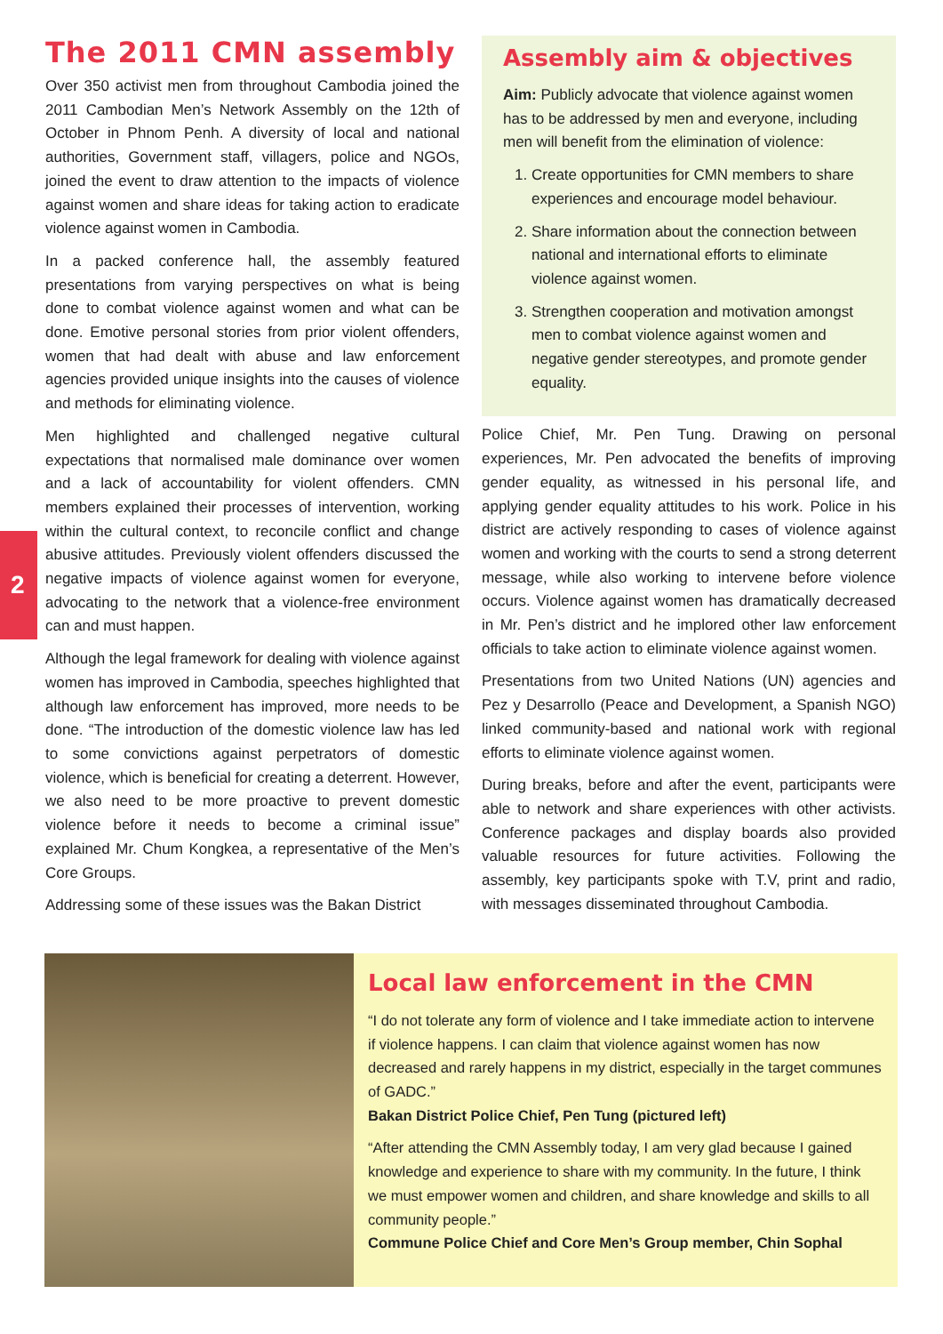2
The 2011 CMN assembly
Over 350 activist men from throughout Cambodia joined the 2011 Cambodian Men’s Network Assembly on the 12th of October in Phnom Penh. A diversity of local and national authorities, Government staff, villagers, police and NGOs, joined the event to draw attention to the impacts of violence against women and share ideas for taking action to eradicate violence against women in Cambodia.
In a packed conference hall, the assembly featured presentations from varying perspectives on what is being done to combat violence against women and what can be done. Emotive personal stories from prior violent offenders, women that had dealt with abuse and law enforcement agencies provided unique insights into the causes of violence and methods for eliminating violence.
Men highlighted and challenged negative cultural expectations that normalised male dominance over women and a lack of accountability for violent offenders. CMN members explained their processes of intervention, working within the cultural context, to reconcile conflict and change abusive attitudes. Previously violent offenders discussed the negative impacts of violence against women for everyone, advocating to the network that a violence-free environment can and must happen.
Although the legal framework for dealing with violence against women has improved in Cambodia, speeches highlighted that although law enforcement has improved, more needs to be done. “The introduction of the domestic violence law has led to some convictions against perpetrators of domestic violence, which is beneficial for creating a deterrent. However, we also need to be more proactive to prevent domestic violence before it needs to become a criminal issue” explained Mr. Chum Kongkea, a representative of the Men’s Core Groups.
Addressing some of these issues was the Bakan District
Assembly aim & objectives
Aim: Publicly advocate that violence against women has to be addressed by men and everyone, including men will benefit from the elimination of violence:
1. Create opportunities for CMN members to share experiences and encourage model behaviour.
2. Share information about the connection between national and international efforts to eliminate violence against women.
3. Strengthen cooperation and motivation amongst men to combat violence against women and negative gender stereotypes, and promote gender equality.
Police Chief, Mr. Pen Tung. Drawing on personal experiences, Mr. Pen advocated the benefits of improving gender equality, as witnessed in his personal life, and applying gender equality attitudes to his work. Police in his district are actively responding to cases of violence against women and working with the courts to send a strong deterrent message, while also working to intervene before violence occurs. Violence against women has dramatically decreased in Mr. Pen’s district and he implored other law enforcement officials to take action to eliminate violence against women.
Presentations from two United Nations (UN) agencies and Pez y Desarrollo (Peace and Development, a Spanish NGO) linked community-based and national work with regional efforts to eliminate violence against women.
During breaks, before and after the event, participants were able to network and share experiences with other activists. Conference packages and display boards also provided valuable resources for future activities. Following the assembly, key participants spoke with T.V, print and radio, with messages disseminated throughout Cambodia.
Local law enforcement in the CMN
“I do not tolerate any form of violence and I take immediate action to intervene if violence happens. I can claim that violence against women has now decreased and rarely happens in my district, especially in the target communes of GADC.”
Bakan District Police Chief, Pen Tung (pictured left)
“After attending the CMN Assembly today, I am very glad because I gained knowledge and experience to share with my community. In the future, I think we must empower women and children, and share knowledge and skills to all community people.”
Commune Police Chief and Core Men’s Group member, Chin Sophal